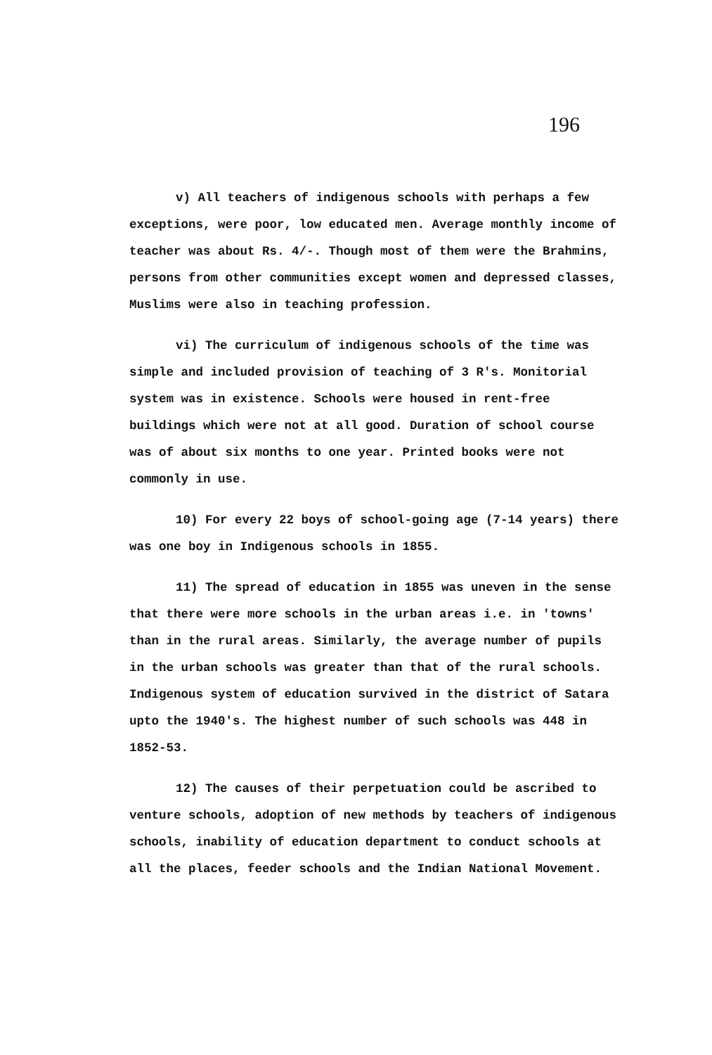196
v) All teachers of indigenous schools with perhaps a few exceptions, were poor, low educated men. Average monthly income of teacher was about Rs. 4/-. Though most of them were the Brahmins, persons from other communities except women and depressed classes, Muslims were also in teaching profession.
vi) The curriculum of indigenous schools of the time was simple and included provision of teaching of 3 R's. Monitorial system was in existence. Schools were housed in rent-free buildings which were not at all good. Duration of school course was of about six months to one year. Printed books were not commonly in use.
10) For every 22 boys of school-going age (7-14 years) there was one boy in Indigenous schools in 1855.
11) The spread of education in 1855 was uneven in the sense that there were more schools in the urban areas i.e. in 'towns' than in the rural areas. Similarly, the average number of pupils in the urban schools was greater than that of the rural schools. Indigenous system of education survived in the district of Satara upto the 1940's. The highest number of such schools was 448 in 1852-53.
12) The causes of their perpetuation could be ascribed to venture schools, adoption of new methods by teachers of indigenous schools, inability of education department to conduct schools at all the places, feeder schools and the Indian National Movement.